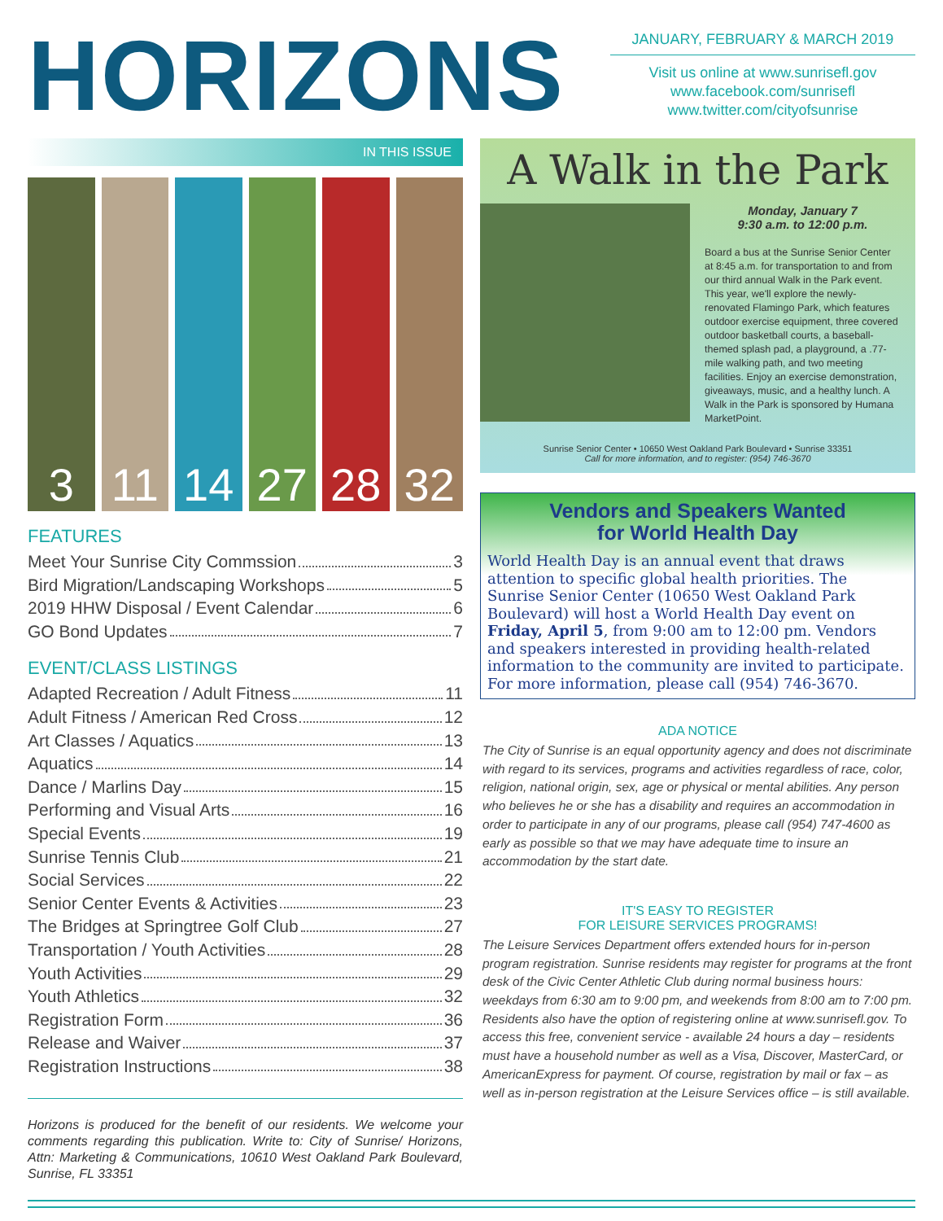HORIZONS
JANUARY, FEBRUARY & MARCH 2019
Visit us online at www.sunrisefl.gov
www.facebook.com/sunrisefl
www.twitter.com/cityofsunrise
IN THIS ISSUE
3 11 14 27 28 32
FEATURES
Meet Your Sunrise City Commssion 3
Bird Migration/Landscaping Workshops 5
2019 HHW Disposal / Event Calendar 6
GO Bond Updates 7
EVENT/CLASS LISTINGS
Adapted Recreation / Adult Fitness 11
Adult Fitness / American Red Cross 12
Art Classes / Aquatics 13
Aquatics 14
Dance / Marlins Day 15
Performing and Visual Arts 16
Special Events 19
Sunrise Tennis Club 21
Social Services 22
Senior Center Events & Activities 23
The Bridges at Springtree Golf Club 27
Transportation / Youth Activities 28
Youth Activities 29
Youth Athletics 32
Registration Form 36
Release and Waiver 37
Registration Instructions 38
Horizons is produced for the benefit of our residents. We welcome your comments regarding this publication. Write to: City of Sunrise/ Horizons, Attn: Marketing & Communications, 10610 West Oakland Park Boulevard, Sunrise, FL 33351
A Walk in the Park
Monday, January 7
9:30 a.m. to 12:00 p.m.
Board a bus at the Sunrise Senior Center at 8:45 a.m. for transportation to and from our third annual Walk in the Park event. This year, we'll explore the newly-renovated Flamingo Park, which features outdoor exercise equipment, three covered outdoor basketball courts, a baseball-themed splash pad, a playground, a .77-mile walking path, and two meeting facilities. Enjoy an exercise demonstration, giveaways, music, and a healthy lunch. A Walk in the Park is sponsored by Humana MarketPoint.
Sunrise Senior Center • 10650 West Oakland Park Boulevard • Sunrise 33351
Call for more information, and to register: (954) 746-3670
Vendors and Speakers Wanted
for World Health Day
World Health Day is an annual event that draws attention to specific global health priorities. The Sunrise Senior Center (10650 West Oakland Park Boulevard) will host a World Health Day event on Friday, April 5, from 9:00 am to 12:00 pm. Vendors and speakers interested in providing health-related information to the community are invited to participate. For more information, please call (954) 746-3670.
ADA NOTICE
The City of Sunrise is an equal opportunity agency and does not discriminate with regard to its services, programs and activities regardless of race, color, religion, national origin, sex, age or physical or mental abilities. Any person who believes he or she has a disability and requires an accommodation in order to participate in any of our programs, please call (954) 747-4600 as early as possible so that we may have adequate time to insure an accommodation by the start date.
IT'S EASY TO REGISTER
FOR LEISURE SERVICES PROGRAMS!
The Leisure Services Department offers extended hours for in-person program registration. Sunrise residents may register for programs at the front desk of the Civic Center Athletic Club during normal business hours: weekdays from 6:30 am to 9:00 pm, and weekends from 8:00 am to 7:00 pm. Residents also have the option of registering online at www.sunrisefl.gov. To access this free, convenient service - available 24 hours a day – residents must have a household number as well as a Visa, Discover, MasterCard, or AmericanExpress for payment. Of course, registration by mail or fax – as well as in-person registration at the Leisure Services office – is still available.